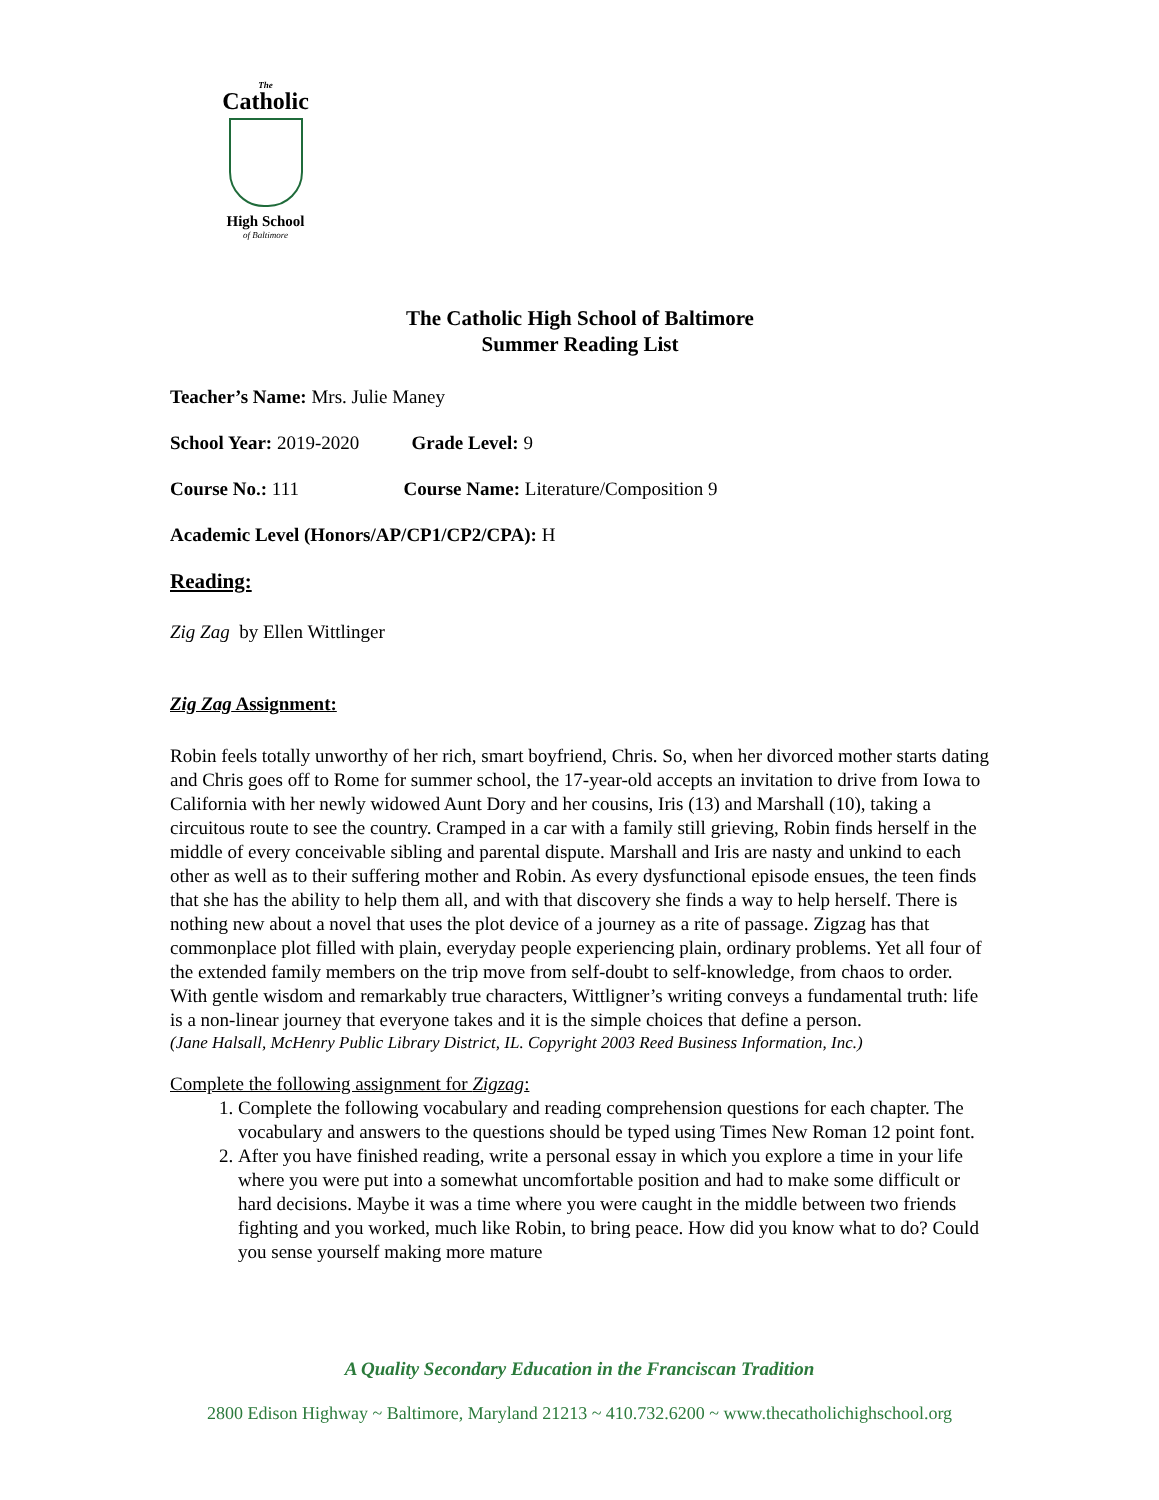The
Catholic
High School
of Baltimore
The Catholic High School of Baltimore
Summer Reading List
Teacher’s Name: Mrs. Julie Maney
School Year: 2019-2020 Grade Level: 9
Course No.: 111 Course Name: Literature/Composition 9
Academic Level (Honors/AP/CP1/CP2/CPA): H
Reading:
Zig Zag by Ellen Wittlinger
Zig Zag Assignment:
Robin feels totally unworthy of her rich, smart boyfriend, Chris. So, when her divorced mother starts dating and Chris goes off to Rome for summer school, the 17-year-old accepts an invitation to drive from Iowa to California with her newly widowed Aunt Dory and her cousins, Iris (13) and Marshall (10), taking a circuitous route to see the country. Cramped in a car with a family still grieving, Robin finds herself in the middle of every conceivable sibling and parental dispute. Marshall and Iris are nasty and unkind to each other as well as to their suffering mother and Robin. As every dysfunctional episode ensues, the teen finds that she has the ability to help them all, and with that discovery she finds a way to help herself. There is nothing new about a novel that uses the plot device of a journey as a rite of passage. Zigzag has that commonplace plot filled with plain, everyday people experiencing plain, ordinary problems. Yet all four of the extended family members on the trip move from self-doubt to self-knowledge, from chaos to order. With gentle wisdom and remarkably true characters, Wittligner’s writing conveys a fundamental truth: life is a non-linear journey that everyone takes and it is the simple choices that define a person.
(Jane Halsall, McHenry Public Library District, IL. Copyright 2003 Reed Business Information, Inc.)
Complete the following assignment for Zigzag:
1. Complete the following vocabulary and reading comprehension questions for each chapter. The vocabulary and answers to the questions should be typed using Times New Roman 12 point font.
2. After you have finished reading, write a personal essay in which you explore a time in your life where you were put into a somewhat uncomfortable position and had to make some difficult or hard decisions. Maybe it was a time where you were caught in the middle between two friends fighting and you worked, much like Robin, to bring peace. How did you know what to do? Could you sense yourself making more mature
A Quality Secondary Education in the Franciscan Tradition
2800 Edison Highway ~ Baltimore, Maryland 21213 ~ 410.732.6200 ~ www.thecatholichighschool.org